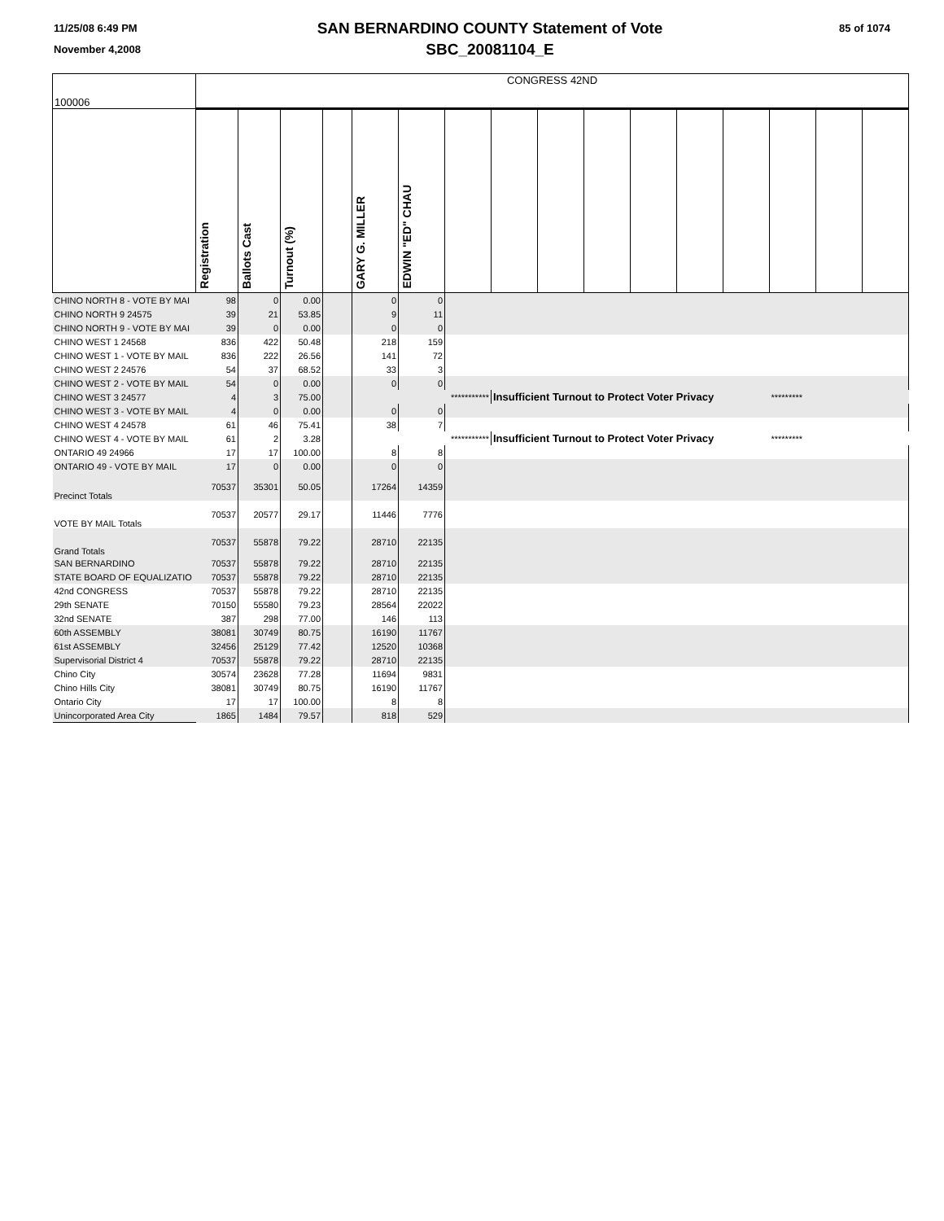11/25/08 6:49 PM
November 4,2008
SAN BERNARDINO COUNTY Statement of Vote
SBC_20081104_E
85 of 1074
| 100006 | CONGRESS 42ND | | | | | | | | | | | | | | | |
| | Registration | Ballots Cast | Turnout (%) | | GARY G. MILLER | EDWIN "ED" CHAU | | | | | | | | | | |
| CHINO NORTH 8 - VOTE BY MAI | 98 | 0 | 0.00 | | 0 | 0 | | | | | | | | | | |
| CHINO NORTH 9 24575 | 39 | 21 | 53.85 | | 9 | 11 | | | | | | | | | | |
| CHINO NORTH 9 - VOTE BY MAI | 39 | 0 | 0.00 | | 0 | 0 | | | | | | | | | | |
| CHINO WEST 1 24568 | 836 | 422 | 50.48 | | 218 | 159 | | | | | | | | | | |
| CHINO WEST 1 - VOTE BY MAIL | 836 | 222 | 26.56 | | 141 | 72 | | | | | | | | | | |
| CHINO WEST 2 24576 | 54 | 37 | 68.52 | | 33 | 3 | | | | | | | | | | |
| CHINO WEST 2 - VOTE BY MAIL | 54 | 0 | 0.00 | | 0 | 0 | | | | | | | | | | |
| CHINO WEST 3 24577 | 4 | 3 | 75.00 | | | *********** | | Insufficient Turnout to Protect Voter Privacy | | | | | | ********* | | |
| CHINO WEST 3 - VOTE BY MAIL | 4 | 0 | 0.00 | | 0 | 0 | | | | | | | | | | |
| CHINO WEST 4 24578 | 61 | 46 | 75.41 | | 38 | 7 | | | | | | | | | | |
| CHINO WEST 4 - VOTE BY MAIL | 61 | 2 | 3.28 | | | *********** | | Insufficient Turnout to Protect Voter Privacy | | | | | | ********* | | |
| ONTARIO 49 24966 | 17 | 17 | 100.00 | | 8 | 8 | | | | | | | | | | |
| ONTARIO 49 - VOTE BY MAIL | 17 | 0 | 0.00 | | 0 | 0 | | | | | | | | | | |
| Precinct Totals | 70537 | 35301 | 50.05 | | 17264 | 14359 | | | | | | | | | | |
| VOTE BY MAIL Totals | 70537 | 20577 | 29.17 | | 11446 | 7776 | | | | | | | | | | |
| Grand Totals | 70537 | 55878 | 79.22 | | 28710 | 22135 | | | | | | | | | | |
| SAN BERNARDINO | 70537 | 55878 | 79.22 | | 28710 | 22135 | | | | | | | | | | |
| STATE BOARD OF EQUALIZATIO | 70537 | 55878 | 79.22 | | 28710 | 22135 | | | | | | | | | | |
| 42nd CONGRESS | 70537 | 55878 | 79.22 | | 28710 | 22135 | | | | | | | | | | |
| 29th SENATE | 70150 | 55580 | 79.23 | | 28564 | 22022 | | | | | | | | | | |
| 32nd SENATE | 387 | 298 | 77.00 | | 146 | 113 | | | | | | | | | | |
| 60th ASSEMBLY | 38081 | 30749 | 80.75 | | 16190 | 11767 | | | | | | | | | | |
| 61st ASSEMBLY | 32456 | 25129 | 77.42 | | 12520 | 10368 | | | | | | | | | | |
| Supervisorial District 4 | 70537 | 55878 | 79.22 | | 28710 | 22135 | | | | | | | | | | |
| Chino City | 30574 | 23628 | 77.28 | | 11694 | 9831 | | | | | | | | | | |
| Chino Hills City | 38081 | 30749 | 80.75 | | 16190 | 11767 | | | | | | | | | | |
| Ontario City | 17 | 17 | 100.00 | | 8 | 8 | | | | | | | | | | |
| Unincorporated Area City | 1865 | 1484 | 79.57 | | 818 | 529 | | | | | | | | | | |